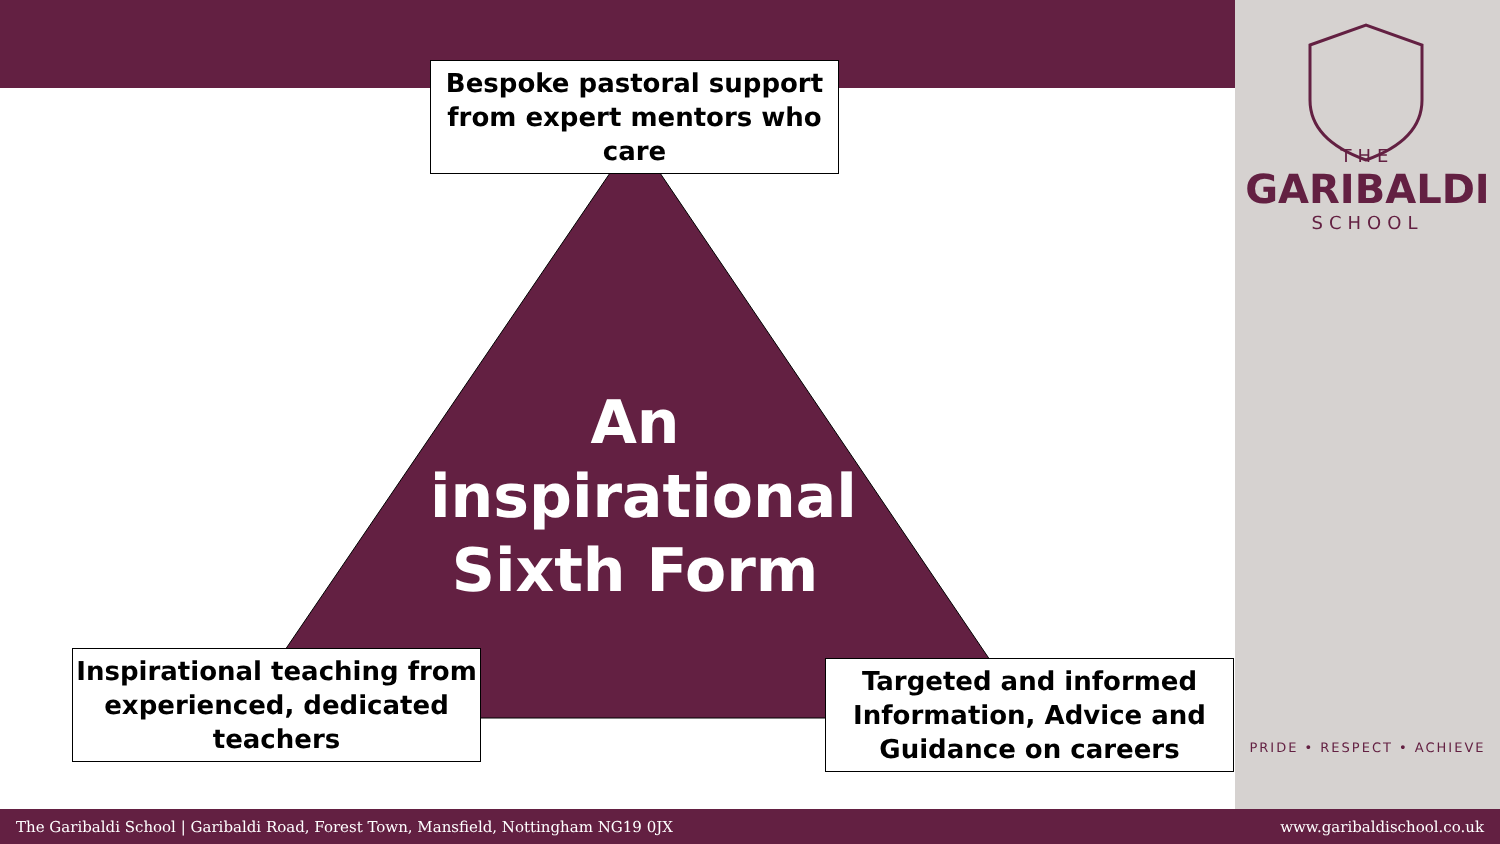Bespoke pastoral support from expert mentors who care
An inspirational Sixth Form
Inspirational teaching from experienced, dedicated teachers
Targeted and informed Information, Advice and Guidance on careers
THE
GARIBALDI
SCHOOL
PRIDE • RESPECT • ACHIEVE
The Garibaldi School | Garibaldi Road, Forest Town, Mansfield, Nottingham NG19 0JX www.garibaldischool.co.uk